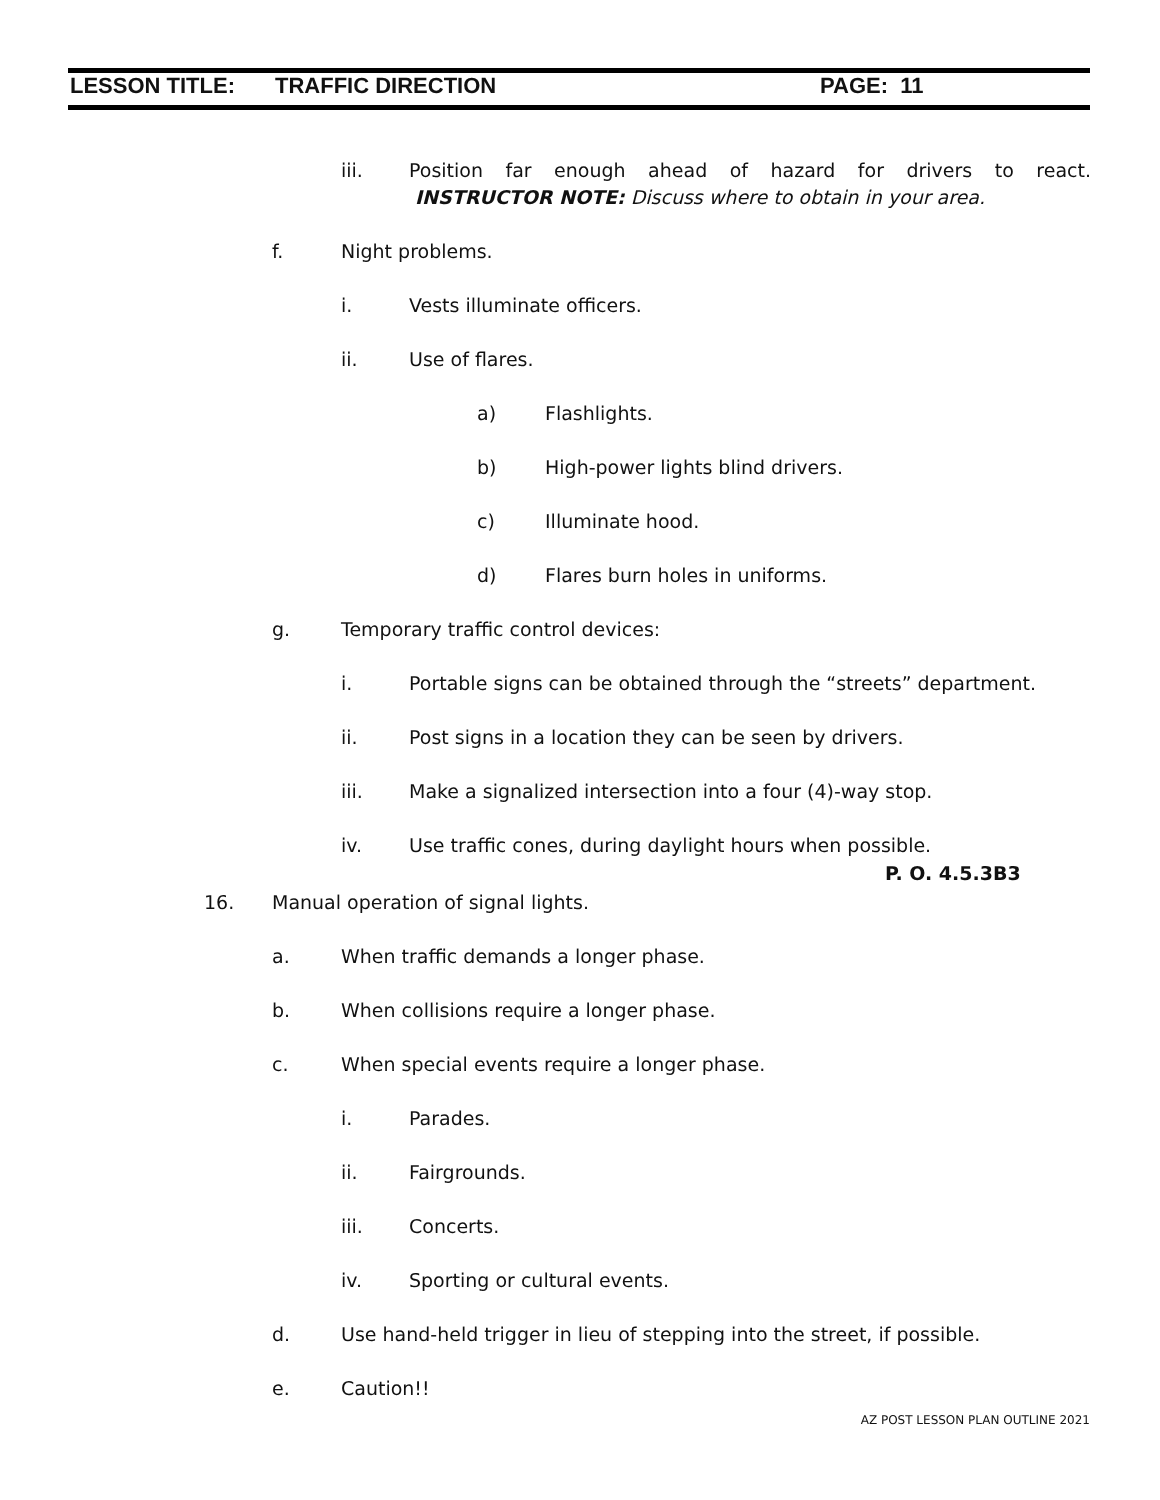LESSON TITLE: TRAFFIC DIRECTION PAGE: 11
iii. Position far enough ahead of hazard for drivers to react. INSTRUCTOR NOTE: Discuss where to obtain in your area.
f. Night problems.
i. Vests illuminate officers.
ii. Use of flares.
a) Flashlights.
b) High-power lights blind drivers.
c) Illuminate hood.
d) Flares burn holes in uniforms.
g. Temporary traffic control devices:
i. Portable signs can be obtained through the “streets” department.
ii. Post signs in a location they can be seen by drivers.
iii. Make a signalized intersection into a four (4)-way stop.
iv. Use traffic cones, during daylight hours when possible.
P. O. 4.5.3B3
16. Manual operation of signal lights.
a. When traffic demands a longer phase.
b. When collisions require a longer phase.
c. When special events require a longer phase.
i. Parades.
ii. Fairgrounds.
iii. Concerts.
iv. Sporting or cultural events.
d. Use hand-held trigger in lieu of stepping into the street, if possible.
e. Caution!!
AZ POST LESSON PLAN OUTLINE 2021